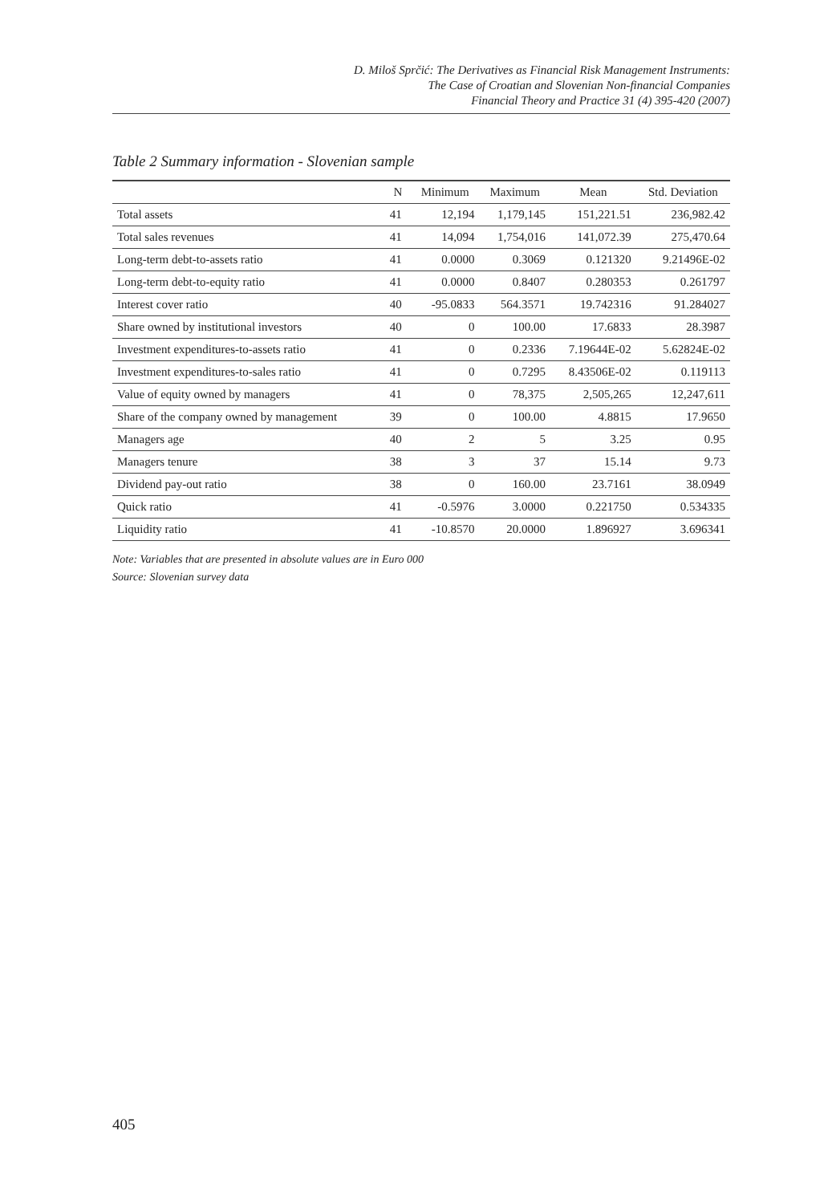D. Miloš Sprčić: The Derivatives as Financial Risk Management Instruments:
The Case of Croatian and Slovenian Non-financial Companies
Financial Theory and Practice 31 (4) 395-420 (2007)
Table 2 Summary information - Slovenian sample
| | N | Minimum | Maximum | Mean | Std. Deviation |
| --- | --- | --- | --- | --- | --- |
| Total assets | 41 | 12,194 | 1,179,145 | 151,221.51 | 236,982.42 |
| Total sales revenues | 41 | 14,094 | 1,754,016 | 141,072.39 | 275,470.64 |
| Long-term debt-to-assets ratio | 41 | 0.0000 | 0.3069 | 0.121320 | 9.21496E-02 |
| Long-term debt-to-equity ratio | 41 | 0.0000 | 0.8407 | 0.280353 | 0.261797 |
| Interest cover ratio | 40 | -95.0833 | 564.3571 | 19.742316 | 91.284027 |
| Share owned by institutional investors | 40 | 0 | 100.00 | 17.6833 | 28.3987 |
| Investment expenditures-to-assets ratio | 41 | 0 | 0.2336 | 7.19644E-02 | 5.62824E-02 |
| Investment expenditures-to-sales ratio | 41 | 0 | 0.7295 | 8.43506E-02 | 0.119113 |
| Value of equity owned by managers | 41 | 0 | 78,375 | 2,505,265 | 12,247,611 |
| Share of the company owned by management | 39 | 0 | 100.00 | 4.8815 | 17.9650 |
| Managers age | 40 | 2 | 5 | 3.25 | 0.95 |
| Managers tenure | 38 | 3 | 37 | 15.14 | 9.73 |
| Dividend pay-out ratio | 38 | 0 | 160.00 | 23.7161 | 38.0949 |
| Quick ratio | 41 | -0.5976 | 3.0000 | 0.221750 | 0.534335 |
| Liquidity ratio | 41 | -10.8570 | 20.0000 | 1.896927 | 3.696341 |
Note: Variables that are presented in absolute values are in Euro 000
Source: Slovenian survey data
405